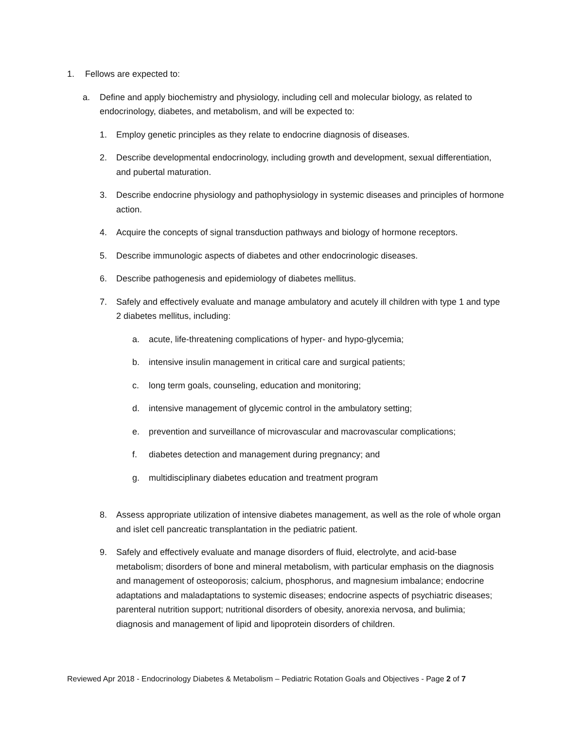1. Fellows are expected to:
a. Define and apply biochemistry and physiology, including cell and molecular biology, as related to endocrinology, diabetes, and metabolism, and will be expected to:
1. Employ genetic principles as they relate to endocrine diagnosis of diseases.
2. Describe developmental endocrinology, including growth and development, sexual differentiation, and pubertal maturation.
3. Describe endocrine physiology and pathophysiology in systemic diseases and principles of hormone action.
4. Acquire the concepts of signal transduction pathways and biology of hormone receptors.
5. Describe immunologic aspects of diabetes and other endocrinologic diseases.
6. Describe pathogenesis and epidemiology of diabetes mellitus.
7. Safely and effectively evaluate and manage ambulatory and acutely ill children with type 1 and type 2 diabetes mellitus, including:
a. acute, life-threatening complications of hyper- and hypo-glycemia;
b. intensive insulin management in critical care and surgical patients;
c. long term goals, counseling, education and monitoring;
d. intensive management of glycemic control in the ambulatory setting;
e. prevention and surveillance of microvascular and macrovascular complications;
f. diabetes detection and management during pregnancy; and
g. multidisciplinary diabetes education and treatment program
8. Assess appropriate utilization of intensive diabetes management, as well as the role of whole organ and islet cell pancreatic transplantation in the pediatric patient.
9. Safely and effectively evaluate and manage disorders of fluid, electrolyte, and acid-base metabolism; disorders of bone and mineral metabolism, with particular emphasis on the diagnosis and management of osteoporosis; calcium, phosphorus, and magnesium imbalance; endocrine adaptations and maladaptations to systemic diseases; endocrine aspects of psychiatric diseases; parenteral nutrition support; nutritional disorders of obesity, anorexia nervosa, and bulimia; diagnosis and management of lipid and lipoprotein disorders of children.
Reviewed Apr 2018 - Endocrinology Diabetes & Metabolism – Pediatric Rotation Goals and Objectives - Page 2 of 7